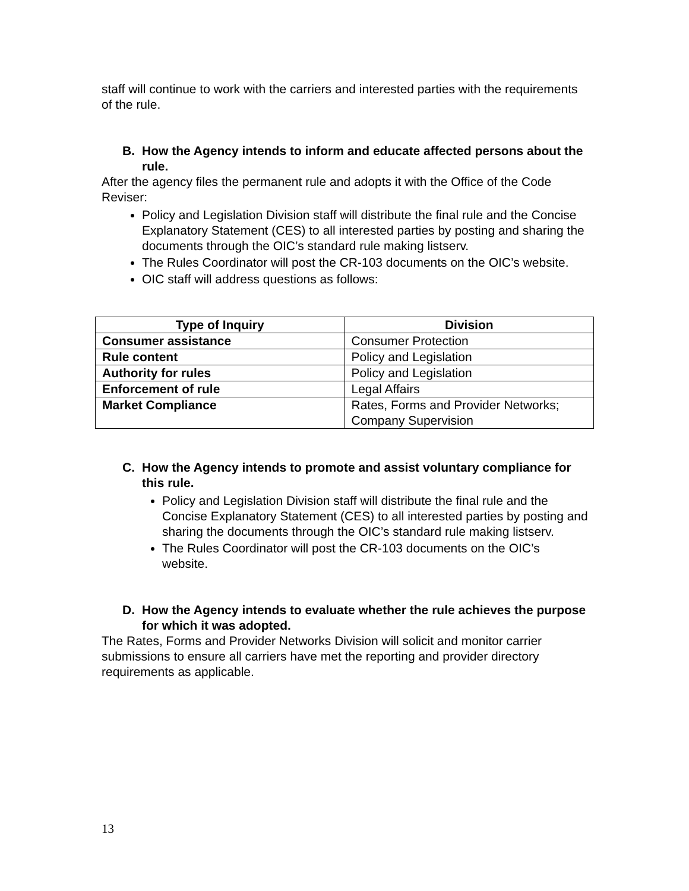staff will continue to work with the carriers and interested parties with the requirements of the rule.
B. How the Agency intends to inform and educate affected persons about the rule.
After the agency files the permanent rule and adopts it with the Office of the Code Reviser:
Policy and Legislation Division staff will distribute the final rule and the Concise Explanatory Statement (CES) to all interested parties by posting and sharing the documents through the OIC’s standard rule making listserv.
The Rules Coordinator will post the CR-103 documents on the OIC’s website.
OIC staff will address questions as follows:
| Type of Inquiry | Division |
| --- | --- |
| Consumer assistance | Consumer Protection |
| Rule content | Policy and Legislation |
| Authority for rules | Policy and Legislation |
| Enforcement of rule | Legal Affairs |
| Market Compliance | Rates, Forms and Provider Networks; Company Supervision |
C. How the Agency intends to promote and assist voluntary compliance for this rule.
Policy and Legislation Division staff will distribute the final rule and the Concise Explanatory Statement (CES) to all interested parties by posting and sharing the documents through the OIC’s standard rule making listserv.
The Rules Coordinator will post the CR-103 documents on the OIC’s website.
D. How the Agency intends to evaluate whether the rule achieves the purpose for which it was adopted.
The Rates, Forms and Provider Networks Division will solicit and monitor carrier submissions to ensure all carriers have met the reporting and provider directory requirements as applicable.
13